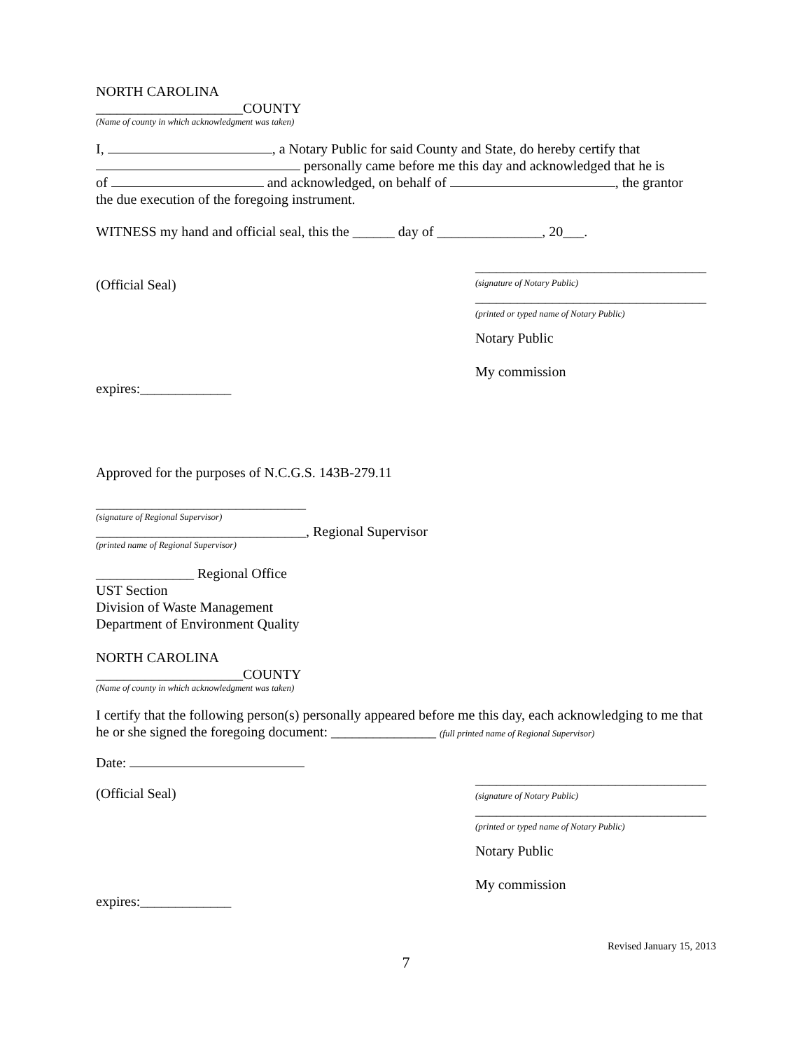NORTH CAROLINA
_____________________COUNTY
(Name of county in which acknowledgment was taken)
I, , a Notary Public for said County and State, do hereby certify that
personally came before me this day and acknowledged that he is
of and acknowledged, on behalf of , the grantor
the due execution of the foregoing instrument.
WITNESS my hand and official seal, this the ______ day of _______________, 20___.
(Official Seal)
_________________________________
(signature of Notary Public)
_________________________________
(printed or typed name of Notary Public)
Notary Public
My commission
expires:_____________
Approved for the purposes of N.C.G.S. 143B-279.11
______________________________
(signature of Regional Supervisor)
______________________________, Regional Supervisor
(printed name of Regional Supervisor)
______________ Regional Office
UST Section
Division of Waste Management
Department of Environment Quality
NORTH CAROLINA
_____________________COUNTY
(Name of county in which acknowledgment was taken)
I certify that the following person(s) personally appeared before me this day, each acknowledging to me that he or she signed the foregoing document: _______________ (full printed name of Regional Supervisor)
Date:
(Official Seal)
_________________________________
(signature of Notary Public)
_________________________________
(printed or typed name of Notary Public)
Notary Public
My commission
expires:_____________
Revised January 15, 2013
7